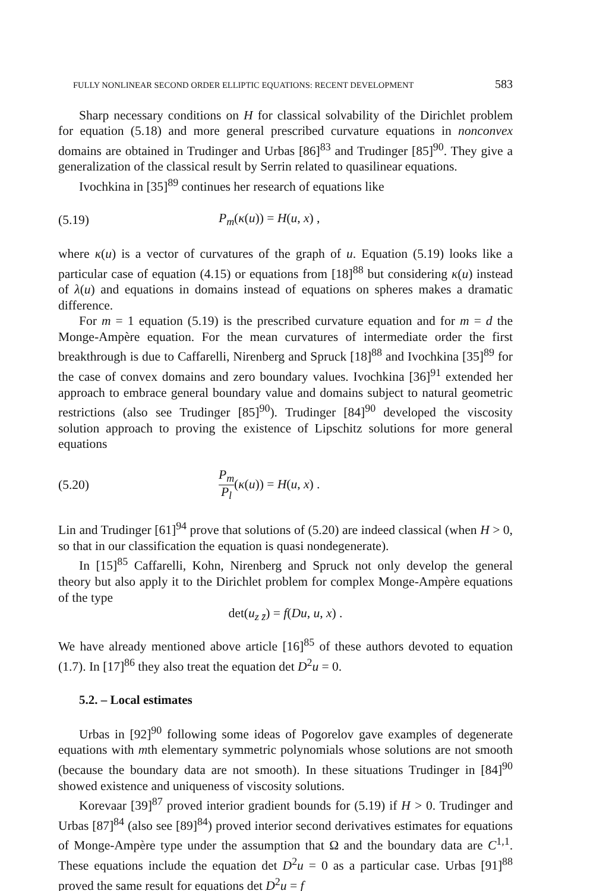FULLY NONLINEAR SECOND ORDER ELLIPTIC EQUATIONS: RECENT DEVELOPMENT 583
Sharp necessary conditions on H for classical solvability of the Dirichlet problem for equation (5.18) and more general prescribed curvature equations in nonconvex domains are obtained in Trudinger and Urbas [86]<sup>83</sup> and Trudinger [85]<sup>90</sup>. They give a generalization of the classical result by Serrin related to quasilinear equations.
Ivochkina in [35]<sup>89</sup> continues her research of equations like
(5.19) P<sub>m</sub>(κ(u)) = H(u, x) ,
where κ(u) is a vector of curvatures of the graph of u. Equation (5.19) looks like a particular case of equation (4.15) or equations from [18]<sup>88</sup> but considering κ(u) instead of λ(u) and equations in domains instead of equations on spheres makes a dramatic difference.
For m = 1 equation (5.19) is the prescribed curvature equation and for m = d the Monge-Ampère equation. For the mean curvatures of intermediate order the first breakthrough is due to Caffarelli, Nirenberg and Spruck [18]<sup>88</sup> and Ivochkina [35]<sup>89</sup> for the case of convex domains and zero boundary values. Ivochkina [36]<sup>91</sup> extended her approach to embrace general boundary value and domains subject to natural geometric restrictions (also see Trudinger [85]<sup>90</sup>). Trudinger [84]<sup>90</sup> developed the viscosity solution approach to proving the existence of Lipschitz solutions for more general equations
(5.20) P<sub>m</sub> P<sub>l</sub>(κ(u)) = H(u, x) .
Lin and Trudinger [61]<sup>94</sup> prove that solutions of (5.20) are indeed classical (when H > 0, so that in our classification the equation is quasi nondegenerate).
In [15]<sup>85</sup> Caffarelli, Kohn, Nirenberg and Spruck not only develop the general theory but also apply it to the Dirichlet problem for complex Monge-Ampère equations of the type
det(u<sub>z z̄</sub>) = f(Du, u, x) .
We have already mentioned above article [16]<sup>85</sup> of these authors devoted to equation (1.7). In [17]<sup>86</sup> they also treat the equation det D<sup>2</sup>u = 0.
5.2. – Local estimates
Urbas in [92]<sup>90</sup> following some ideas of Pogorelov gave examples of degenerate equations with mth elementary symmetric polynomials whose solutions are not smooth (because the boundary data are not smooth). In these situations Trudinger in [84]<sup>90</sup> showed existence and uniqueness of viscosity solutions.
Korevaar [39]<sup>87</sup> proved interior gradient bounds for (5.19) if H > 0. Trudinger and Urbas [87]<sup>84</sup> (also see [89]<sup>84</sup>) proved interior second derivatives estimates for equations of Monge-Ampère type under the assumption that Ω and the boundary data are C<sup>1,1</sup>. These equations include the equation det D<sup>2</sup>u = 0 as a particular case. Urbas [91]<sup>88</sup> proved the same result for equations det D<sup>2</sup>u = f